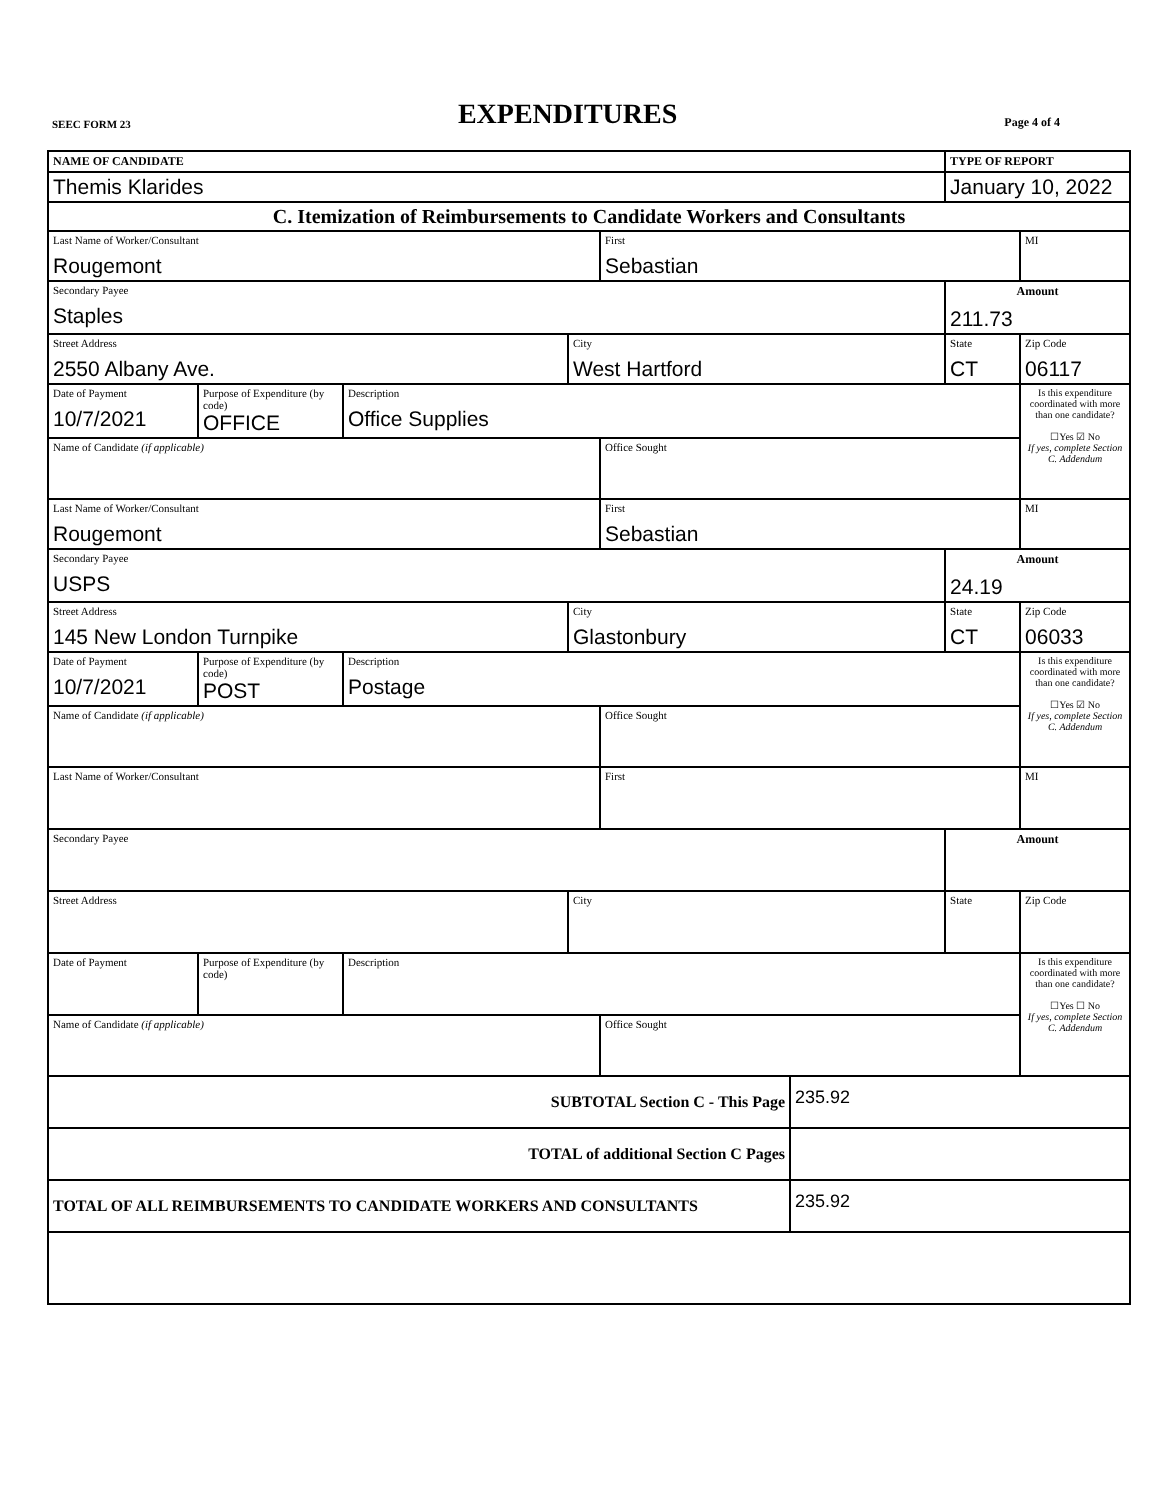SEEC FORM 23 EXPENDITURES Page 4 of 4
| NAME OF CANDIDATE | | | | | | TYPE OF REPORT | |
| Themis Klarides | | | | | | January 10, 2022 | |
| C. Itemization of Reimbursements to Candidate Workers and Consultants | | | | | | | |
| Last Name of Worker/Consultant Rougemont | | | | First Sebastian | | | MI |
| Secondary Payee Staples | | | | | | Amount 211.73 | |
| Street Address 2550 Albany Ave. | | | City West Hartford | | | State CT | Zip Code 06117 |
| Date of Payment 10/7/2021 | Purpose of Expenditure (by code) OFFICE | Description Office Supplies | | | | | Is this expenditure coordinated with more than one candidate? ☐Yes ☑ No If yes, complete Section C. Addendum |
| Name of Candidate (if applicable) | | | | Office Sought | | | |
| Last Name of Worker/Consultant Rougemont | | | | First Sebastian | | | MI |
| Secondary Payee USPS | | | | | | Amount 24.19 | |
| Street Address 145 New London Turnpike | | | City Glastonbury | | | State CT | Zip Code 06033 |
| Date of Payment 10/7/2021 | Purpose of Expenditure (by code) POST | Description Postage | | | | | Is this expenditure coordinated with more than one candidate? ☐Yes ☑ No If yes, complete Section C. Addendum |
| Name of Candidate (if applicable) | | | | Office Sought | | | |
| Last Name of Worker/Consultant | | | | First | | | MI |
| Secondary Payee | | | | | | Amount | |
| Street Address | | | City | | | State | Zip Code |
| Date of Payment | Purpose of Expenditure (by code) | Description | | | | | Is this expenditure coordinated with more than one candidate? ☐Yes ☐ No If yes, complete Section C. Addendum |
| Name of Candidate (if applicable) | | | | Office Sought | | | |
| SUBTOTAL Section C - This Page | | | | | 235.92 | | |
| TOTAL of additional Section C Pages | | | | | | | |
| TOTAL OF ALL REIMBURSEMENTS TO CANDIDATE WORKERS AND CONSULTANTS | | | | | 235.92 | | |